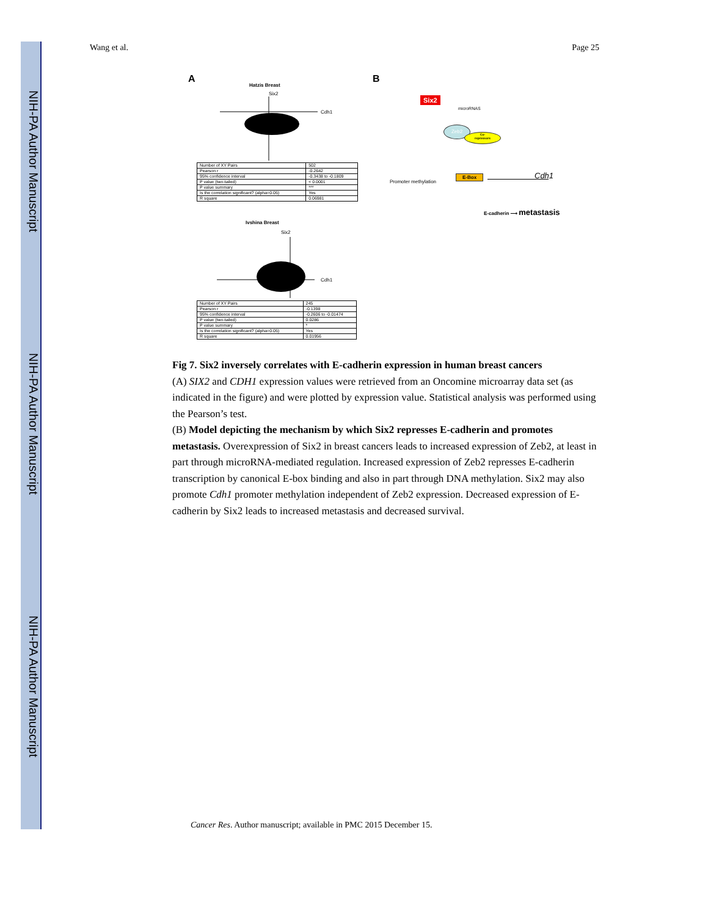NIH-PA Author Manuscript
NIH-PA Author Manuscript
NIH-PA Author Manuscript
Wang et al. Page 25
A B
Hatzis Breast
Six2
Cdh1
| Number of XY Pairs | 502 |
| Pearson r | -0.2642 |
| 95% confidence interval | -0.3438 to -0.1809 |
| P value (two-tailed) | < 0.0001 |
| P value summary | *** |
| Is the correlation significant? (alpha=0.05) | Yes |
| R square | 0.06981 |
Ivshina Breast
Six2
Cdh1
| Number of XY Pairs | 245 |
| Pearson r | -0.1398 |
| 95% confidence interval | -0.2606 to -0.01474 |
| P value (two-tailed) | 0.0286 |
| P value summary | * |
| Is the correlation significant? (alpha=0.05) | Yes |
| R square | 0.01956 |
Six2
microRNAS
Zeb2
Co-
repressors
Promoter methylation
E-Box Cdh1
E-cadherin ⟶ metastasis
Fig 7. Six2 inversely correlates with E-cadherin expression in human breast cancers
(A) SIX2 and CDH1 expression values were retrieved from an Oncomine microarray data set (as indicated in the figure) and were plotted by expression value. Statistical analysis was performed using the Pearson’s test.
(B) Model depicting the mechanism by which Six2 represses E-cadherin and promotes metastasis. Overexpression of Six2 in breast cancers leads to increased expression of Zeb2, at least in part through microRNA-mediated regulation. Increased expression of Zeb2 represses E-cadherin transcription by canonical E-box binding and also in part through DNA methylation. Six2 may also promote Cdh1 promoter methylation independent of Zeb2 expression. Decreased expression of E-cadherin by Six2 leads to increased metastasis and decreased survival.
Cancer Res. Author manuscript; available in PMC 2015 December 15.